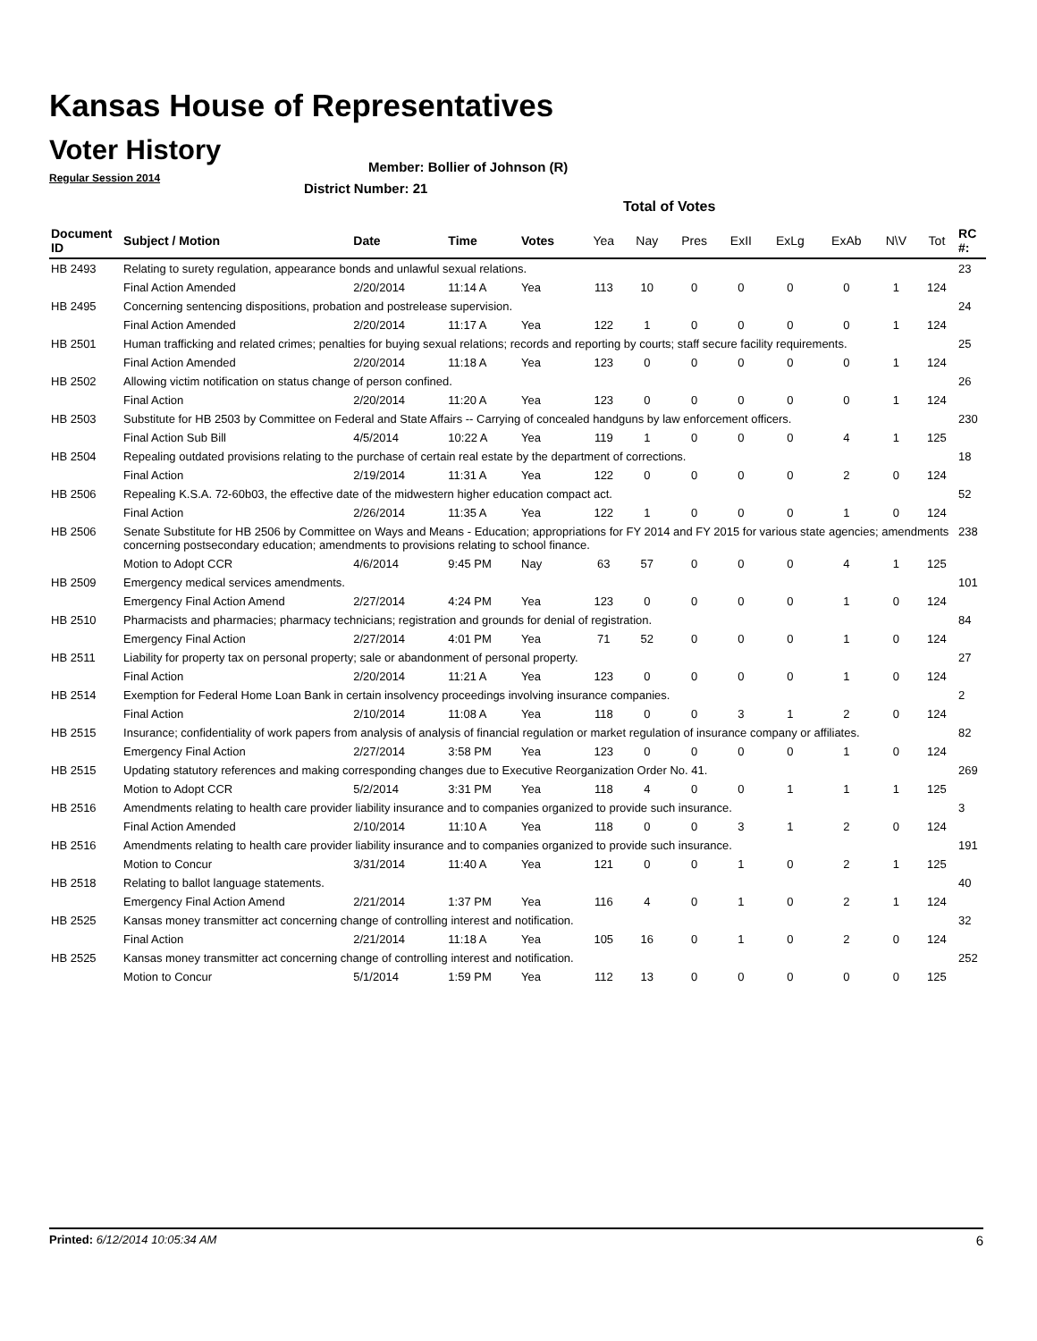Kansas House of Representatives
Voter History
Regular Session 2014
Member: Bollier of Johnson (R)
District Number: 21
Total of Votes
| Document ID | Subject / Motion | Date | Time | Votes | Yea | Nay | Pres | ExII | ExLg | ExAb | N\V | Tot | RC #: |
| --- | --- | --- | --- | --- | --- | --- | --- | --- | --- | --- | --- | --- | --- |
| HB 2493 | Relating to surety regulation, appearance bonds and unlawful sexual relations. | | | | | | | | | | | | 23 |
| | Final Action Amended | 2/20/2014 | 11:14 A | Yea | 113 | 10 | 0 | 0 | 0 | 0 | 1 | 124 | |
| HB 2495 | Concerning sentencing dispositions, probation and postrelease supervision. | | | | | | | | | | | | 24 |
| | Final Action Amended | 2/20/2014 | 11:17 A | Yea | 122 | 1 | 0 | 0 | 0 | 0 | 1 | 124 | |
| HB 2501 | Human trafficking and related crimes; penalties for buying sexual relations; records and reporting by courts; staff secure facility requirements. | | | | | | | | | | | | 25 |
| | Final Action Amended | 2/20/2014 | 11:18 A | Yea | 123 | 0 | 0 | 0 | 0 | 0 | 1 | 124 | |
| HB 2502 | Allowing victim notification on status change of person confined. | | | | | | | | | | | | 26 |
| | Final Action | 2/20/2014 | 11:20 A | Yea | 123 | 0 | 0 | 0 | 0 | 0 | 1 | 124 | |
| HB 2503 | Substitute for HB 2503 by Committee on Federal and State Affairs -- Carrying of concealed handguns by law enforcement officers. | | | | | | | | | | | | 230 |
| | Final Action Sub Bill | 4/5/2014 | 10:22 A | Yea | 119 | 1 | 0 | 0 | 0 | 4 | 1 | 125 | |
| HB 2504 | Repealing outdated provisions relating to the purchase of certain real estate by the department of corrections. | | | | | | | | | | | | 18 |
| | Final Action | 2/19/2014 | 11:31 A | Yea | 122 | 0 | 0 | 0 | 0 | 2 | 0 | 124 | |
| HB 2506 | Repealing K.S.A. 72-60b03, the effective date of the midwestern higher education compact act. | | | | | | | | | | | | 52 |
| | Final Action | 2/26/2014 | 11:35 A | Yea | 122 | 1 | 0 | 0 | 0 | 1 | 0 | 124 | |
| HB 2506 | Senate Substitute for HB 2506 by Committee on Ways and Means - Education; appropriations for FY 2014 and FY 2015 for various state agencies; amendments concerning postsecondary education; amendments to provisions relating to school finance. | | | | | | | | | | | | 238 |
| | Motion to Adopt CCR | 4/6/2014 | 9:45 PM | Nay | 63 | 57 | 0 | 0 | 0 | 4 | 1 | 125 | |
| HB 2509 | Emergency medical services amendments. | | | | | | | | | | | | 101 |
| | Emergency Final Action Amend | 2/27/2014 | 4:24 PM | Yea | 123 | 0 | 0 | 0 | 0 | 1 | 0 | 124 | |
| HB 2510 | Pharmacists and pharmacies; pharmacy technicians; registration and grounds for denial of registration. | | | | | | | | | | | | 84 |
| | Emergency Final Action | 2/27/2014 | 4:01 PM | Yea | 71 | 52 | 0 | 0 | 0 | 1 | 0 | 124 | |
| HB 2511 | Liability for property tax on personal property; sale or abandonment of personal property. | | | | | | | | | | | | 27 |
| | Final Action | 2/20/2014 | 11:21 A | Yea | 123 | 0 | 0 | 0 | 0 | 1 | 0 | 124 | |
| HB 2514 | Exemption for Federal Home Loan Bank in certain insolvency proceedings involving insurance companies. | | | | | | | | | | | | 2 |
| | Final Action | 2/10/2014 | 11:08 A | Yea | 118 | 0 | 0 | 3 | 1 | 2 | 0 | 124 | |
| HB 2515 | Insurance; confidentiality of work papers from analysis of analysis of financial regulation or market regulation of insurance company or affiliates. | | | | | | | | | | | | 82 |
| | Emergency Final Action | 2/27/2014 | 3:58 PM | Yea | 123 | 0 | 0 | 0 | 0 | 1 | 0 | 124 | |
| HB 2515 | Updating statutory references and making corresponding changes due to Executive Reorganization Order No. 41. | | | | | | | | | | | | 269 |
| | Motion to Adopt CCR | 5/2/2014 | 3:31 PM | Yea | 118 | 4 | 0 | 0 | 1 | 1 | 1 | 125 | |
| HB 2516 | Amendments relating to health care provider liability insurance and to companies organized to provide such insurance. | | | | | | | | | | | | 3 |
| | Final Action Amended | 2/10/2014 | 11:10 A | Yea | 118 | 0 | 0 | 3 | 1 | 2 | 0 | 124 | |
| HB 2516 | Amendments relating to health care provider liability insurance and to companies organized to provide such insurance. | | | | | | | | | | | | 191 |
| | Motion to Concur | 3/31/2014 | 11:40 A | Yea | 121 | 0 | 0 | 1 | 0 | 2 | 1 | 125 | |
| HB 2518 | Relating to ballot language statements. | | | | | | | | | | | | 40 |
| | Emergency Final Action Amend | 2/21/2014 | 1:37 PM | Yea | 116 | 4 | 0 | 1 | 0 | 2 | 1 | 124 | |
| HB 2525 | Kansas money transmitter act concerning change of controlling interest and notification. | | | | | | | | | | | | 32 |
| | Final Action | 2/21/2014 | 11:18 A | Yea | 105 | 16 | 0 | 1 | 0 | 2 | 0 | 124 | |
| HB 2525 | Kansas money transmitter act concerning change of controlling interest and notification. | | | | | | | | | | | | 252 |
| | Motion to Concur | 5/1/2014 | 1:59 PM | Yea | 112 | 13 | 0 | 0 | 0 | 0 | 0 | 125 | |
Printed: 6/12/2014 10:05:34 AM 6